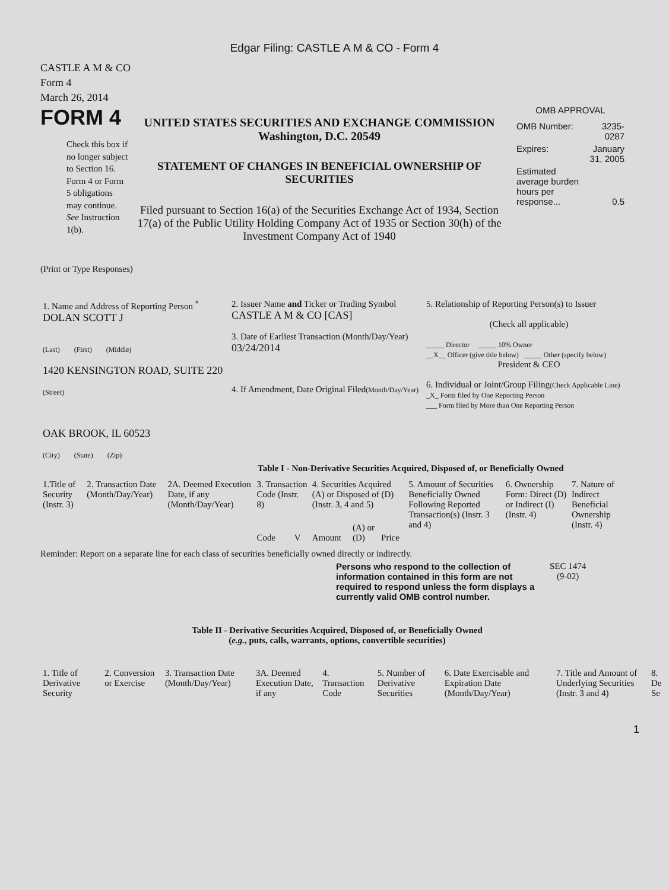Edgar Filing: CASTLE A M & CO - Form 4
CASTLE A M & CO
Form 4
March 26, 2014
FORM 4
Check this box if no longer subject to Section 16. Form 4 or Form 5 obligations may continue. See Instruction 1(b).
UNITED STATES SECURITIES AND EXCHANGE COMMISSION
Washington, D.C. 20549
STATEMENT OF CHANGES IN BENEFICIAL OWNERSHIP OF SECURITIES
Filed pursuant to Section 16(a) of the Securities Exchange Act of 1934, Section 17(a) of the Public Utility Holding Company Act of 1935 or Section 30(h) of the Investment Company Act of 1940
OMB APPROVAL
| OMB Number: | 3235-0287 |
| Expires: | January 31, 2005 |
| Estimated average burden hours per response... | 0.5 |
(Print or Type Responses)
| 1. Name and Address of Reporting Person <sup>*</sup> DOLAN SCOTT J (Last) (First) (Middle) 1420 KENSINGTON ROAD, SUITE 220 (Street) OAK BROOK, IL 60523 (City) (State) (Zip) | 2. Issuer Name and Ticker or Trading Symbol CASTLE A M & CO [CAS] 3. Date of Earliest Transaction (Month/Day/Year) 03/24/2014 4. If Amendment, Date Original Filed (Month/Day/Year) | 5. Relationship of Reporting Person(s) to Issuer (Check all applicable) _____ Director _____ 10% Owner __X__ Officer (give title below) _____ Other (specify below) President & CEO 6. Individual or Joint/Group Filing (Check Applicable Line) _X_ Form filed by One Reporting Person ___ Form filed by More than One Reporting Person |
Table I - Non-Derivative Securities Acquired, Disposed of, or Beneficially Owned
| 1.Title of Security (Instr. 3) | 2. Transaction Date (Month/Day/Year) | 2A. Deemed Execution Date, if any (Month/Day/Year) | 3. Transaction Code (Instr. 8) | | 4. Securities Acquired (A) or Disposed of (D) (Instr. 3, 4 and 5) | | | 5. Amount of Securities Beneficially Owned Following Reported Transaction(s) (Instr. 3 and 4) | 6. Ownership Form: Direct (D) or Indirect (I) (Instr. 4) | 7. Nature of Indirect Beneficial Ownership (Instr. 4) |
| | | | Code | V | Amount | (A) or (D) | Price | | | |
Reminder: Report on a separate line for each class of securities beneficially owned directly or indirectly.
Persons who respond to the collection of information contained in this form are not required to respond unless the form displays a currently valid OMB control number.
SEC 1474
(9-02)
Table II - Derivative Securities Acquired, Disposed of, or Beneficially Owned
(e.g., puts, calls, warrants, options, convertible securities)
| 1. Title of Derivative Security | 2. Conversion or Exercise | 3. Transaction Date (Month/Day/Year) | 3A. Deemed Execution Date, if any | 4. Transaction Code | 5. Number of Derivative Securities | 6. Date Exercisable and Expiration Date (Month/Day/Year) | 7. Title and Amount of Underlying Securities (Instr. 3 and 4) | 8. De Se |
1